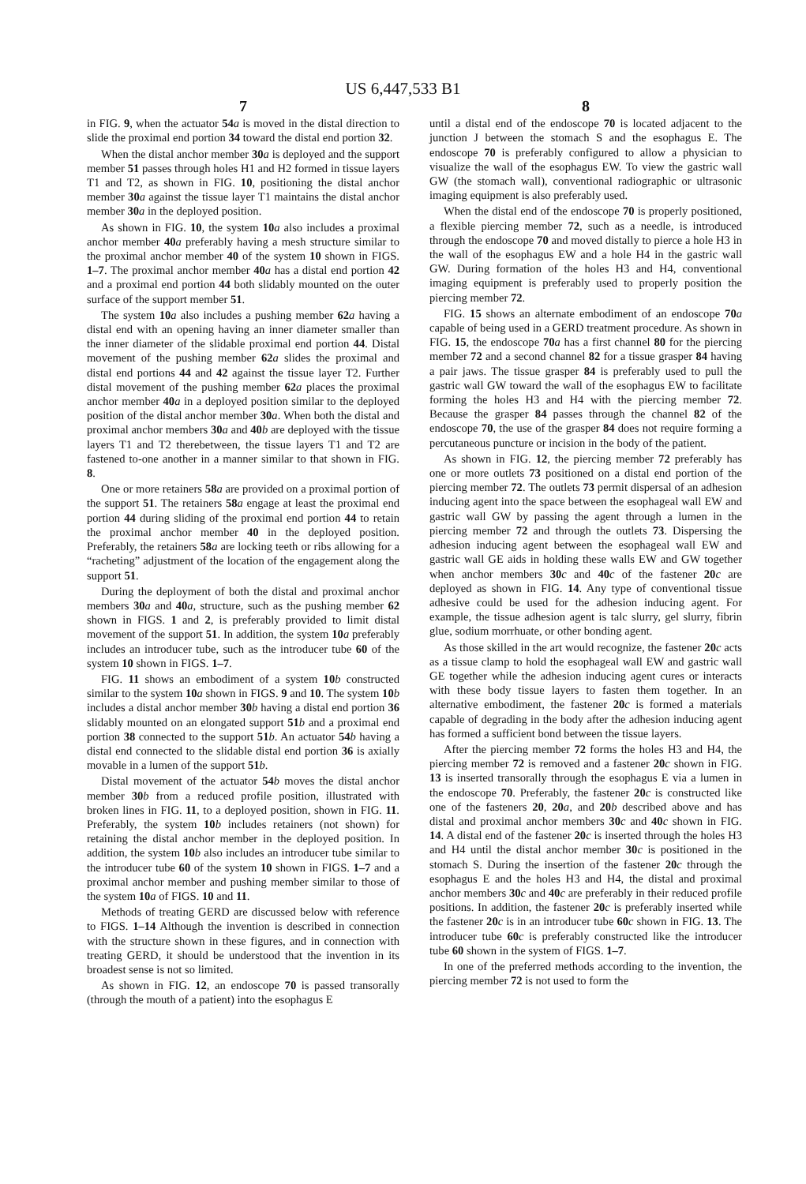US 6,447,533 B1
7
in FIG. 9, when the actuator 54 a is moved in the distal direction to slide the proximal end portion 34 toward the distal end portion 32.
When the distal anchor member 30 a is deployed and the support member 51 passes through holes H1 and H2 formed in tissue layers T1 and T2, as shown in FIG. 10, positioning the distal anchor member 30 a against the tissue layer T1 maintains the distal anchor member 30 a in the deployed position.
As shown in FIG. 10, the system 10 a also includes a proximal anchor member 40 a preferably having a mesh structure similar to the proximal anchor member 40 of the system 10 shown in FIGS. 1–7. The proximal anchor member 40 a has a distal end portion 42 and a proximal end portion 44 both slidably mounted on the outer surface of the support member 51.
The system 10 a also includes a pushing member 62 a having a distal end with an opening having an inner diameter smaller than the inner diameter of the slidable proximal end portion 44. Distal movement of the pushing member 62 a slides the proximal and distal end portions 44 and 42 against the tissue layer T2. Further distal movement of the pushing member 62 a places the proximal anchor member 40 a in a deployed position similar to the deployed position of the distal anchor member 30 a. When both the distal and proximal anchor members 30 a and 40 b are deployed with the tissue layers T1 and T2 therebetween, the tissue layers T1 and T2 are fastened to-one another in a manner similar to that shown in FIG. 8.
One or more retainers 58 a are provided on a proximal portion of the support 51. The retainers 58 a engage at least the proximal end portion 44 during sliding of the proximal end portion 44 to retain the proximal anchor member 40 in the deployed position. Preferably, the retainers 58 a are locking teeth or ribs allowing for a “racheting” adjustment of the location of the engagement along the support 51.
During the deployment of both the distal and proximal anchor members 30 a and 40 a, structure, such as the pushing member 62 shown in FIGS. 1 and 2, is preferably provided to limit distal movement of the support 51. In addition, the system 10 a preferably includes an introducer tube, such as the introducer tube 60 of the system 10 shown in FIGS. 1–7.
FIG. 11 shows an embodiment of a system 10 b constructed similar to the system 10 a shown in FIGS. 9 and 10. The system 10 b includes a distal anchor member 30 b having a distal end portion 36 slidably mounted on an elongated support 51 b and a proximal end portion 38 connected to the support 51 b. An actuator 54 b having a distal end connected to the slidable distal end portion 36 is axially movable in a lumen of the support 51 b.
Distal movement of the actuator 54 b moves the distal anchor member 30 b from a reduced profile position, illustrated with broken lines in FIG. 11, to a deployed position, shown in FIG. 11. Preferably, the system 10 b includes retainers (not shown) for retaining the distal anchor member in the deployed position. In addition, the system 10 b also includes an introducer tube similar to the introducer tube 60 of the system 10 shown in FIGS. 1–7 and a proximal anchor member and pushing member similar to those of the system 10 a of FIGS. 10 and 11.
Methods of treating GERD are discussed below with reference to FIGS. 1–14 Although the invention is described in connection with the structure shown in these figures, and in connection with treating GERD, it should be understood that the invention in its broadest sense is not so limited.
As shown in FIG. 12, an endoscope 70 is passed transorally (through the mouth of a patient) into the esophagus E
8
until a distal end of the endoscope 70 is located adjacent to the junction J between the stomach S and the esophagus E. The endoscope 70 is preferably configured to allow a physician to visualize the wall of the esophagus EW. To view the gastric wall GW (the stomach wall), conventional radiographic or ultrasonic imaging equipment is also preferably used.
When the distal end of the endoscope 70 is properly positioned, a flexible piercing member 72, such as a needle, is introduced through the endoscope 70 and moved distally to pierce a hole H3 in the wall of the esophagus EW and a hole H4 in the gastric wall GW. During formation of the holes H3 and H4, conventional imaging equipment is preferably used to properly position the piercing member 72.
FIG. 15 shows an alternate embodiment of an endoscope 70 a capable of being used in a GERD treatment procedure. As shown in FIG. 15, the endoscope 70 a has a first channel 80 for the piercing member 72 and a second channel 82 for a tissue grasper 84 having a pair jaws. The tissue grasper 84 is preferably used to pull the gastric wall GW toward the wall of the esophagus EW to facilitate forming the holes H3 and H4 with the piercing member 72. Because the grasper 84 passes through the channel 82 of the endoscope 70, the use of the grasper 84 does not require forming a percutaneous puncture or incision in the body of the patient.
As shown in FIG. 12, the piercing member 72 preferably has one or more outlets 73 positioned on a distal end portion of the piercing member 72. The outlets 73 permit dispersal of an adhesion inducing agent into the space between the esophageal wall EW and gastric wall GW by passing the agent through a lumen in the piercing member 72 and through the outlets 73. Dispersing the adhesion inducing agent between the esophageal wall EW and gastric wall GE aids in holding these walls EW and GW together when anchor members 30 c and 40 c of the fastener 20 c are deployed as shown in FIG. 14. Any type of conventional tissue adhesive could be used for the adhesion inducing agent. For example, the tissue adhesion agent is talc slurry, gel slurry, fibrin glue, sodium morrhuate, or other bonding agent.
As those skilled in the art would recognize, the fastener 20 c acts as a tissue clamp to hold the esophageal wall EW and gastric wall GE together while the adhesion inducing agent cures or interacts with these body tissue layers to fasten them together. In an alternative embodiment, the fastener 20 c is formed a materials capable of degrading in the body after the adhesion inducing agent has formed a sufficient bond between the tissue layers.
After the piercing member 72 forms the holes H3 and H4, the piercing member 72 is removed and a fastener 20 c shown in FIG. 13 is inserted transorally through the esophagus E via a lumen in the endoscope 70. Preferably, the fastener 20 c is constructed like one of the fasteners 20, 20 a, and 20 b described above and has distal and proximal anchor members 30 c and 40 c shown in FIG. 14. A distal end of the fastener 20 c is inserted through the holes H3 and H4 until the distal anchor member 30 c is positioned in the stomach S. During the insertion of the fastener 20 c through the esophagus E and the holes H3 and H4, the distal and proximal anchor members 30 c and 40 c are preferably in their reduced profile positions. In addition, the fastener 20 c is preferably inserted while the fastener 20 c is in an introducer tube 60 c shown in FIG. 13. The introducer tube 60 c is preferably constructed like the introducer tube 60 shown in the system of FIGS. 1–7.
In one of the preferred methods according to the invention, the piercing member 72 is not used to form the